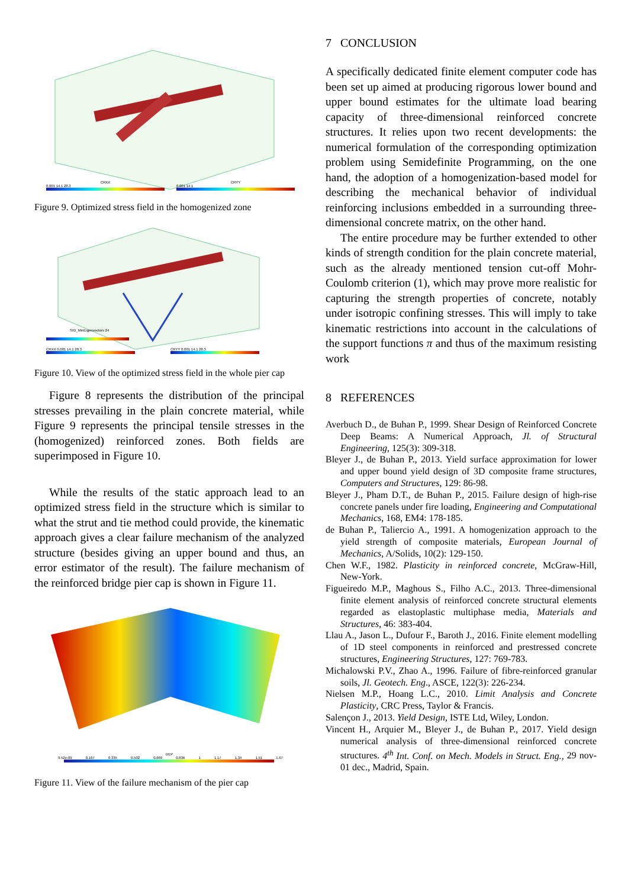CRXX
0.001 14.1 28.3
CRYY
0.001 14.1
Figure 9. Optimized stress field in the homogenized zone
SIG_MinEigenvectors 24
CRXX 0.001 14.1 28.3 CRYY 0.001 14.1 28.3
Figure 10. View of the optimized stress field in the whole pier cap
Figure 8 represents the distribution of the principal stresses prevailing in the plain concrete material, while Figure 9 represents the principal tensile stresses in the (homogenized) reinforced zones. Both fields are superimposed in Figure 10.
While the results of the static approach lead to an optimized stress field in the structure which is similar to what the strut and tie method could provide, the kinematic approach gives a clear failure mechanism of the analyzed structure (besides giving an upper bound and thus, an error estimator of the result). The failure mechanism of the reinforced bridge pier cap is shown in Figure 11.
DEP
9.52e-09 0.167 0.335 0.502 0.669 0.836 1 1.17 1.34 1.51 1.67
Figure 11. View of the failure mechanism of the pier cap
7 CONCLUSION
A specifically dedicated finite element computer code has been set up aimed at producing rigorous lower bound and upper bound estimates for the ultimate load bearing capacity of three-dimensional reinforced concrete structures. It relies upon two recent developments: the numerical formulation of the corresponding optimization problem using Semidefinite Programming, on the one hand, the adoption of a homogenization-based model for describing the mechanical behavior of individual reinforcing inclusions embedded in a surrounding three-dimensional concrete matrix, on the other hand.
The entire procedure may be further extended to other kinds of strength condition for the plain concrete material, such as the already mentioned tension cut-off Mohr-Coulomb criterion (1), which may prove more realistic for capturing the strength properties of concrete, notably under isotropic confining stresses. This will imply to take kinematic restrictions into account in the calculations of the support functions π and thus of the maximum resisting work
8 REFERENCES
Averbuch D., de Buhan P., 1999. Shear Design of Reinforced Concrete Deep Beams: A Numerical Approach, Jl. of Structural Engineering, 125(3): 309-318.
Bleyer J., de Buhan P., 2013. Yield surface approximation for lower and upper bound yield design of 3D composite frame structures, Computers and Structures, 129: 86-98.
Bleyer J., Pham D.T., de Buhan P., 2015. Failure design of high-rise concrete panels under fire loading, Engineering and Computational Mechanics, 168, EM4: 178-185.
de Buhan P., Taliercio A., 1991. A homogenization approach to the yield strength of composite materials, European Journal of Mechanics, A/Solids, 10(2): 129-150.
Chen W.F., 1982. Plasticity in reinforced concrete, McGraw-Hill, New-York.
Figueiredo M.P., Maghous S., Filho A.C., 2013. Three-dimensional finite element analysis of reinforced concrete structural elements regarded as elastoplastic multiphase media, Materials and Structures, 46: 383-404.
Llau A., Jason L., Dufour F., Baroth J., 2016. Finite element modelling of 1D steel components in reinforced and prestressed concrete structures, Engineering Structures, 127: 769-783.
Michalowski P.V., Zhao A., 1996. Failure of fibre-reinforced granular soils, Jl. Geotech. Eng., ASCE, 122(3): 226-234.
Nielsen M.P., Hoang L.C., 2010. Limit Analysis and Concrete Plasticity, CRC Press, Taylor & Francis.
Salençon J., 2013. Yield Design, ISTE Ltd, Wiley, London.
Vincent H., Arquier M., Bleyer J., de Buhan P., 2017. Yield design numerical analysis of three-dimensional reinforced concrete structures. 4<sup>th</sup> Int. Conf. on Mech. Models in Struct. Eng., 29 nov-01 dec., Madrid, Spain.